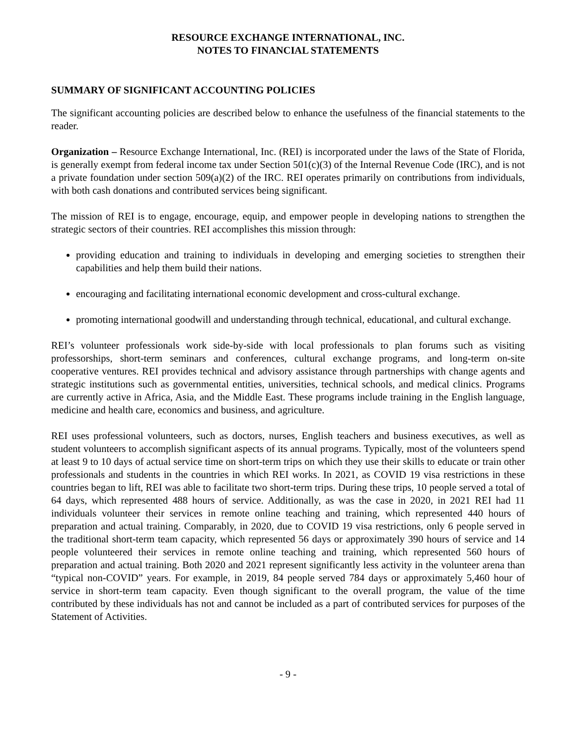RESOURCE EXCHANGE INTERNATIONAL, INC.
NOTES TO FINANCIAL STATEMENTS
SUMMARY OF SIGNIFICANT ACCOUNTING POLICIES
The significant accounting policies are described below to enhance the usefulness of the financial statements to the reader.
Organization – Resource Exchange International, Inc. (REI) is incorporated under the laws of the State of Florida, is generally exempt from federal income tax under Section 501(c)(3) of the Internal Revenue Code (IRC), and is not a private foundation under section 509(a)(2) of the IRC. REI operates primarily on contributions from individuals, with both cash donations and contributed services being significant.
The mission of REI is to engage, encourage, equip, and empower people in developing nations to strengthen the strategic sectors of their countries. REI accomplishes this mission through:
providing education and training to individuals in developing and emerging societies to strengthen their capabilities and help them build their nations.
encouraging and facilitating international economic development and cross-cultural exchange.
promoting international goodwill and understanding through technical, educational, and cultural exchange.
REI’s volunteer professionals work side-by-side with local professionals to plan forums such as visiting professorships, short-term seminars and conferences, cultural exchange programs, and long-term on-site cooperative ventures. REI provides technical and advisory assistance through partnerships with change agents and strategic institutions such as governmental entities, universities, technical schools, and medical clinics. Programs are currently active in Africa, Asia, and the Middle East. These programs include training in the English language, medicine and health care, economics and business, and agriculture.
REI uses professional volunteers, such as doctors, nurses, English teachers and business executives, as well as student volunteers to accomplish significant aspects of its annual programs. Typically, most of the volunteers spend at least 9 to 10 days of actual service time on short-term trips on which they use their skills to educate or train other professionals and students in the countries in which REI works. In 2021, as COVID 19 visa restrictions in these countries began to lift, REI was able to facilitate two short-term trips. During these trips, 10 people served a total of 64 days, which represented 488 hours of service. Additionally, as was the case in 2020, in 2021 REI had 11 individuals volunteer their services in remote online teaching and training, which represented 440 hours of preparation and actual training. Comparably, in 2020, due to COVID 19 visa restrictions, only 6 people served in the traditional short-term team capacity, which represented 56 days or approximately 390 hours of service and 14 people volunteered their services in remote online teaching and training, which represented 560 hours of preparation and actual training. Both 2020 and 2021 represent significantly less activity in the volunteer arena than “typical non-COVID” years. For example, in 2019, 84 people served 784 days or approximately 5,460 hour of service in short-term team capacity. Even though significant to the overall program, the value of the time contributed by these individuals has not and cannot be included as a part of contributed services for purposes of the Statement of Activities.
- 9 -